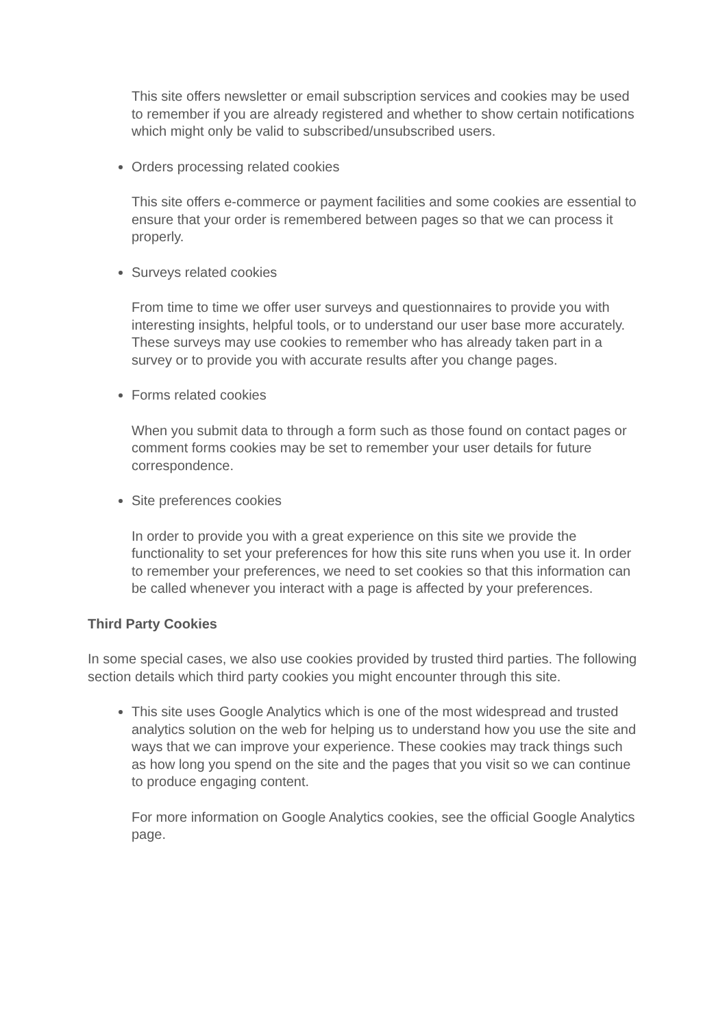This site offers newsletter or email subscription services and cookies may be used to remember if you are already registered and whether to show certain notifications which might only be valid to subscribed/unsubscribed users.
Orders processing related cookies
This site offers e-commerce or payment facilities and some cookies are essential to ensure that your order is remembered between pages so that we can process it properly.
Surveys related cookies
From time to time we offer user surveys and questionnaires to provide you with interesting insights, helpful tools, or to understand our user base more accurately. These surveys may use cookies to remember who has already taken part in a survey or to provide you with accurate results after you change pages.
Forms related cookies
When you submit data to through a form such as those found on contact pages or comment forms cookies may be set to remember your user details for future correspondence.
Site preferences cookies
In order to provide you with a great experience on this site we provide the functionality to set your preferences for how this site runs when you use it. In order to remember your preferences, we need to set cookies so that this information can be called whenever you interact with a page is affected by your preferences.
Third Party Cookies
In some special cases, we also use cookies provided by trusted third parties. The following section details which third party cookies you might encounter through this site.
This site uses Google Analytics which is one of the most widespread and trusted analytics solution on the web for helping us to understand how you use the site and ways that we can improve your experience. These cookies may track things such as how long you spend on the site and the pages that you visit so we can continue to produce engaging content.
For more information on Google Analytics cookies, see the official Google Analytics page.